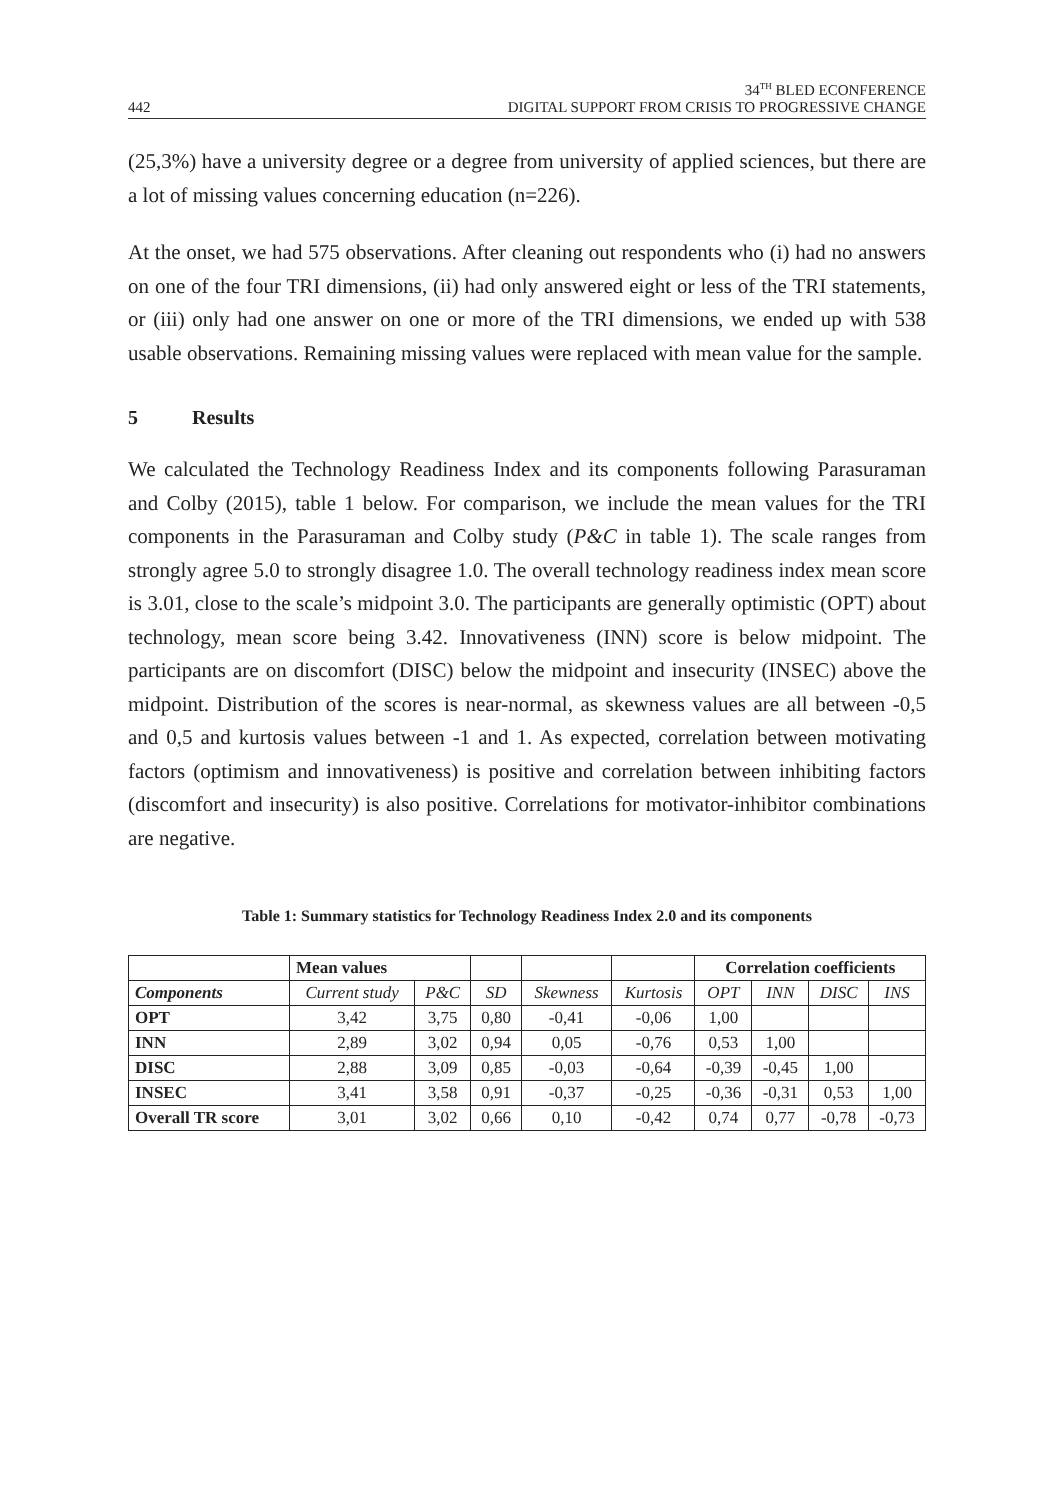442
34<sup>TH</sup> BLED ECONFERENCE
DIGITAL SUPPORT FROM CRISIS TO PROGRESSIVE CHANGE
(25,3%) have a university degree or a degree from university of applied sciences, but there are a lot of missing values concerning education (n=226).
At the onset, we had 575 observations. After cleaning out respondents who (i) had no answers on one of the four TRI dimensions, (ii) had only answered eight or less of the TRI statements, or (iii) only had one answer on one or more of the TRI dimensions, we ended up with 538 usable observations. Remaining missing values were replaced with mean value for the sample.
5 Results
We calculated the Technology Readiness Index and its components following Parasuraman and Colby (2015), table 1 below. For comparison, we include the mean values for the TRI components in the Parasuraman and Colby study (P&C in table 1). The scale ranges from strongly agree 5.0 to strongly disagree 1.0. The overall technology readiness index mean score is 3.01, close to the scale’s midpoint 3.0. The participants are generally optimistic (OPT) about technology, mean score being 3.42. Innovativeness (INN) score is below midpoint. The participants are on discomfort (DISC) below the midpoint and insecurity (INSEC) above the midpoint. Distribution of the scores is near-normal, as skewness values are all between -0,5 and 0,5 and kurtosis values between -1 and 1. As expected, correlation between motivating factors (optimism and innovativeness) is positive and correlation between inhibiting factors (discomfort and insecurity) is also positive. Correlations for motivator-inhibitor combinations are negative.
Table 1: Summary statistics for Technology Readiness Index 2.0 and its components
| | Mean values | | | | | Correlation coefficients | | | |
| --- | --- | --- | --- | --- | --- | --- | --- | --- | --- |
| Components | Current study | P&C | SD | Skewness | Kurtosis | OPT | INN | DISC | INS |
| OPT | 3,42 | 3,75 | 0,80 | -0,41 | -0,06 | 1,00 | | | |
| INN | 2,89 | 3,02 | 0,94 | 0,05 | -0,76 | 0,53 | 1,00 | | |
| DISC | 2,88 | 3,09 | 0,85 | -0,03 | -0,64 | -0,39 | -0,45 | 1,00 | |
| INSEC | 3,41 | 3,58 | 0,91 | -0,37 | -0,25 | -0,36 | -0,31 | 0,53 | 1,00 |
| Overall TR score | 3,01 | 3,02 | 0,66 | 0,10 | -0,42 | 0,74 | 0,77 | -0,78 | -0,73 |